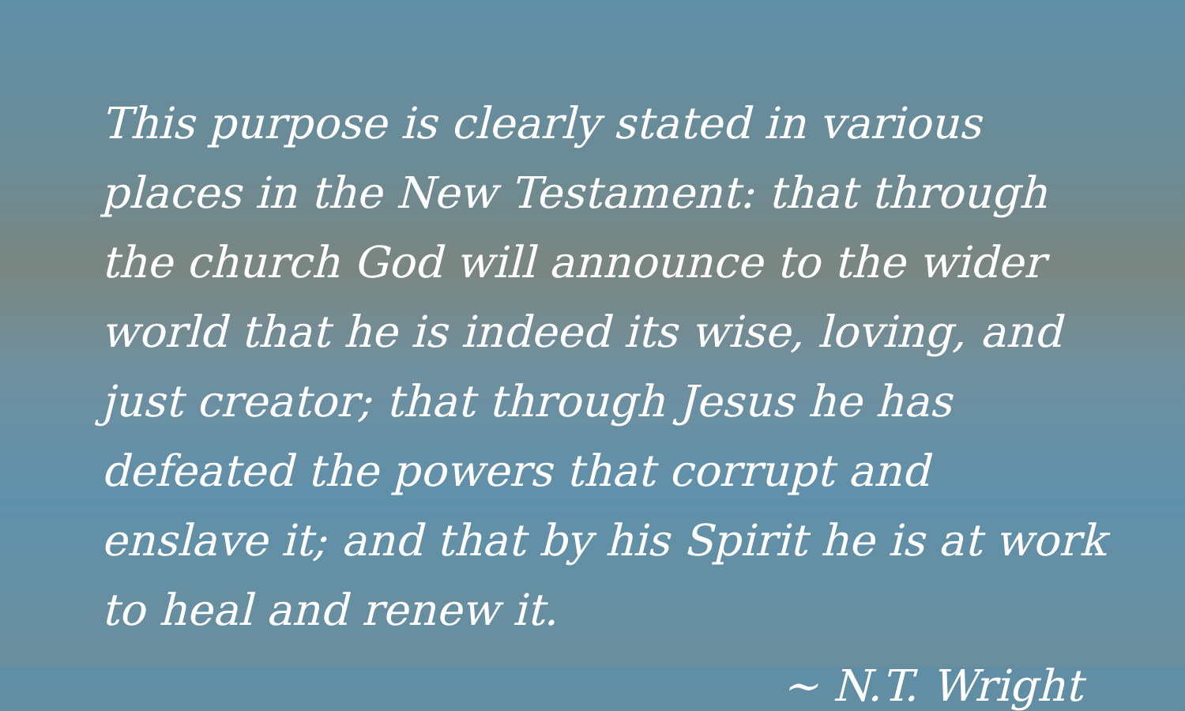This purpose is clearly stated in various places in the New Testament: that through the church God will announce to the wider world that he is indeed its wise, loving, and just creator; that through Jesus he has defeated the powers that corrupt and enslave it; and that by his Spirit he is at work to heal and renew it.
~ N.T. Wright